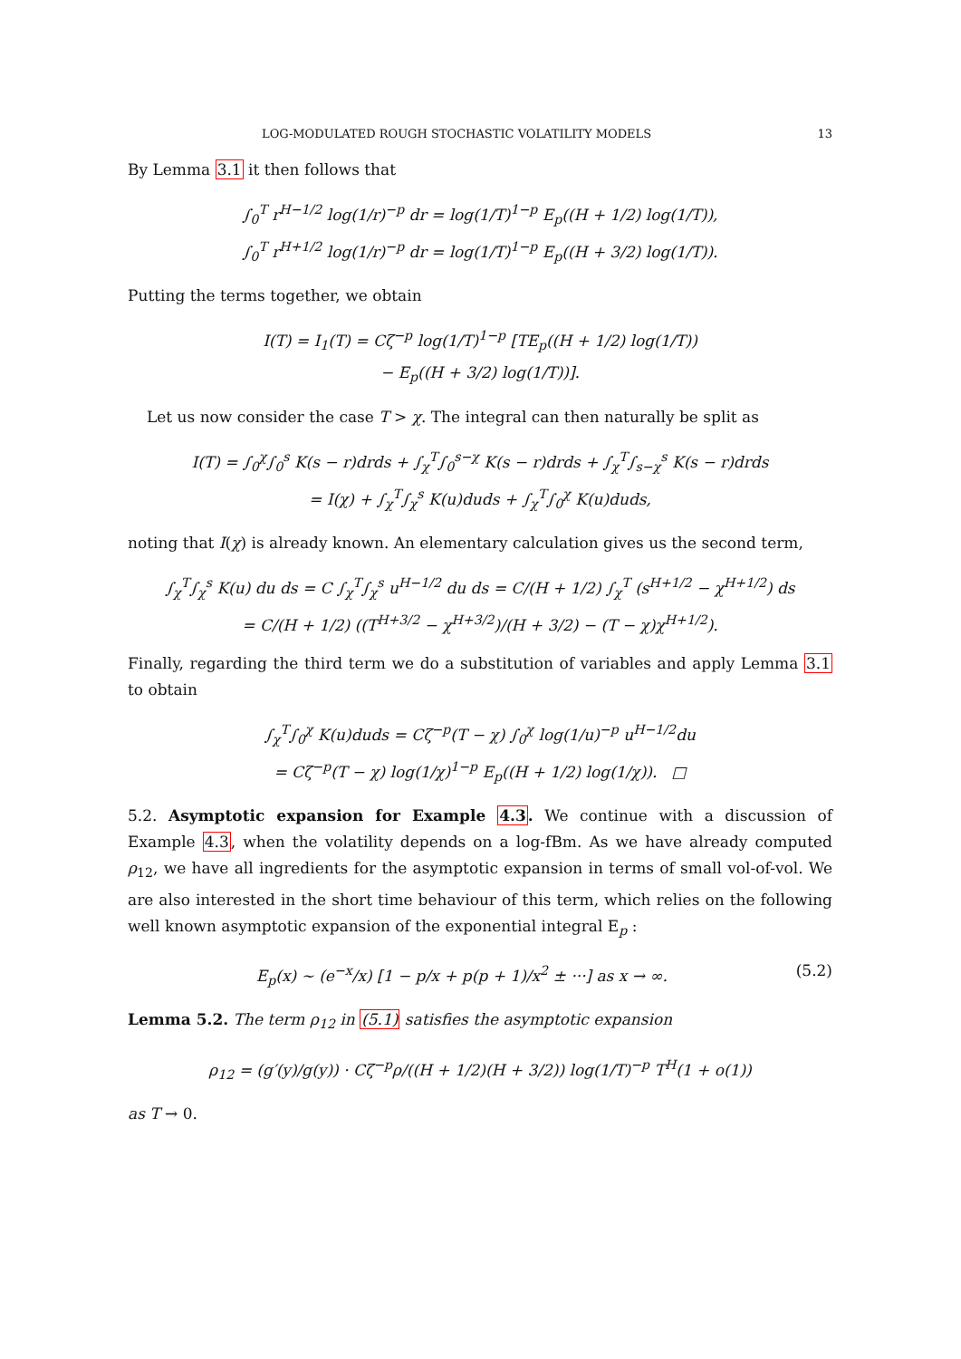LOG-MODULATED ROUGH STOCHASTIC VOLATILITY MODELS 13
By Lemma 3.1 it then follows that
∫<sub>0</sub><sup>T</sup> r<sup>H−1/2</sup> log(1/r)<sup>−p</sup> dr = log(1/T)<sup>1−p</sup> E<sub>p</sub>((H + 1/2) log(1/T)),
∫<sub>0</sub><sup>T</sup> r<sup>H+1/2</sup> log(1/r)<sup>−p</sup> dr = log(1/T)<sup>1−p</sup> E<sub>p</sub>((H + 3/2) log(1/T)).
Putting the terms together, we obtain
I(T) = I<sub>1</sub>(T) = Cζ<sup>−p</sup> log(1/T)<sup>1−p</sup> [TE<sub>p</sub>((H + 1/2) log(1/T))
− E<sub>p</sub>((H + 3/2) log(1/T))].
Let us now consider the case T > χ. The integral can then naturally be split as
I(T) = ∫<sub>0</sub><sup>χ</sup>∫<sub>0</sub><sup>s</sup> K(s − r)drds + ∫<sub>χ</sub><sup>T</sup>∫<sub>0</sub><sup>s−χ</sup> K(s − r)drds + ∫<sub>χ</sub><sup>T</sup>∫<sub>s−χ</sub><sup>s</sup> K(s − r)drds
= I(χ) + ∫<sub>χ</sub><sup>T</sup>∫<sub>χ</sub><sup>s</sup> K(u)duds + ∫<sub>χ</sub><sup>T</sup>∫<sub>0</sub><sup>χ</sup> K(u)duds,
noting that I(χ) is already known. An elementary calculation gives us the second term,
∫<sub>χ</sub><sup>T</sup>∫<sub>χ</sub><sup>s</sup> K(u) du ds = C ∫<sub>χ</sub><sup>T</sup>∫<sub>χ</sub><sup>s</sup> u<sup>H−1/2</sup> du ds = C/(H + 1/2) ∫<sub>χ</sub><sup>T</sup> (s<sup>H+1/2</sup> − χ<sup>H+1/2</sup>) ds
= C/(H + 1/2) ((T<sup>H+3/2</sup> − χ<sup>H+3/2</sup>)/(H + 3/2) − (T − χ)χ<sup>H+1/2</sup>).
Finally, regarding the third term we do a substitution of variables and apply Lemma 3.1 to obtain
∫<sub>χ</sub><sup>T</sup>∫<sub>0</sub><sup>χ</sup> K(u)duds = Cζ<sup>−p</sup>(T − χ) ∫<sub>0</sub><sup>χ</sup> log(1/u)<sup>−p</sup> u<sup>H−1/2</sup>du
= Cζ<sup>−p</sup>(T − χ) log(1/χ)<sup>1−p</sup> E<sub>p</sub>((H + 1/2) log(1/χ)). □
5.2. Asymptotic expansion for Example 4.3. We continue with a discussion of Example 4.3, when the volatility depends on a log-fBm. As we have already computed ρ<sub>12</sub>, we have all ingredients for the asymptotic expansion in terms of small vol-of-vol. We are also interested in the short time behaviour of this term, which relies on the following well known asymptotic expansion of the exponential integral E<sub>p</sub> :
E<sub>p</sub>(x) ∼ (e<sup>−x</sup>/x) [1 − p/x + p(p + 1)/x<sup>2</sup> ± ···] as x → ∞. (5.2)
Lemma 5.2. The term ρ<sub>12</sub> in (5.1) satisfies the asymptotic expansion
ρ<sub>12</sub> = (g′(y)/g(y)) · Cζ<sup>−p</sup>ρ/((H + 1/2)(H + 3/2)) log(1/T)<sup>−p</sup> T<sup>H</sup>(1 + o(1))
as T → 0.